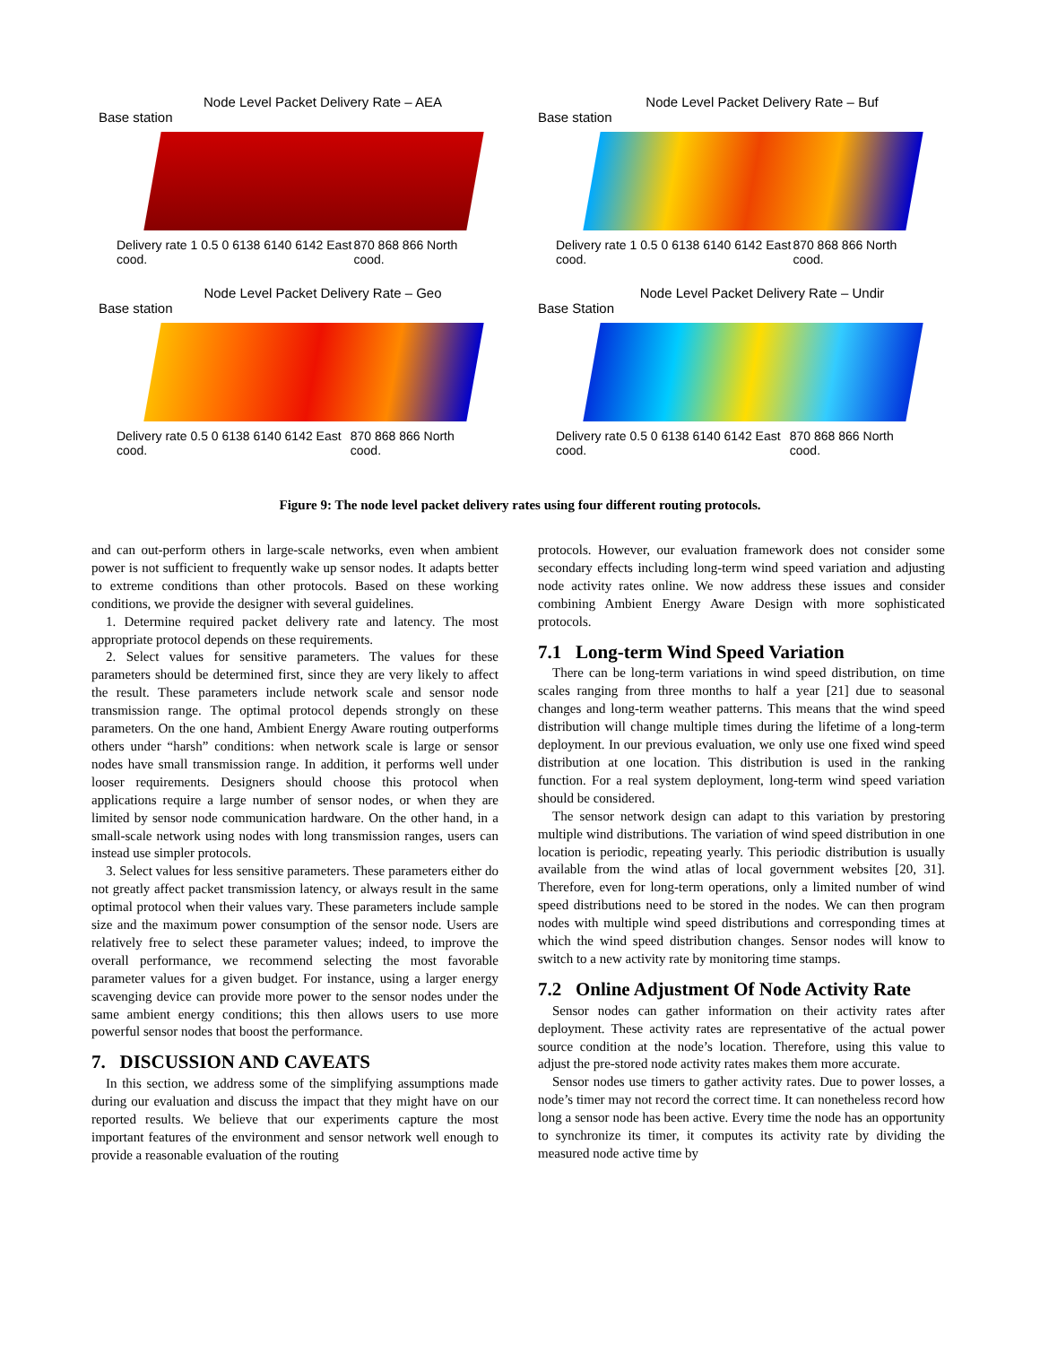Node Level Packet Delivery Rate – AEA
Base station
Delivery rate 1 0.5 0 6138 6140 6142 East cood. 870 868 866 North cood.
Node Level Packet Delivery Rate – Buf
Base station
Delivery rate 1 0.5 0 6138 6140 6142 East cood. 870 868 866 North cood.
Node Level Packet Delivery Rate – Geo
Base station
Delivery rate 0.5 0 6138 6140 6142 East cood. 870 868 866 North cood.
Node Level Packet Delivery Rate – Undir
Base Station
Delivery rate 0.5 0 6138 6140 6142 East cood. 870 868 866 North cood.
Figure 9: The node level packet delivery rates using four different routing protocols.
and can out-perform others in large-scale networks, even when ambient power is not sufficient to frequently wake up sensor nodes. It adapts better to extreme conditions than other protocols. Based on these working conditions, we provide the designer with several guidelines.
1. Determine required packet delivery rate and latency. The most appropriate protocol depends on these requirements.
2. Select values for sensitive parameters. The values for these parameters should be determined first, since they are very likely to affect the result. These parameters include network scale and sensor node transmission range. The optimal protocol depends strongly on these parameters. On the one hand, Ambient Energy Aware routing outperforms others under “harsh” conditions: when network scale is large or sensor nodes have small transmission range. In addition, it performs well under looser requirements. Designers should choose this protocol when applications require a large number of sensor nodes, or when they are limited by sensor node communication hardware. On the other hand, in a small-scale network using nodes with long transmission ranges, users can instead use simpler protocols.
3. Select values for less sensitive parameters. These parameters either do not greatly affect packet transmission latency, or always result in the same optimal protocol when their values vary. These parameters include sample size and the maximum power consumption of the sensor node. Users are relatively free to select these parameter values; indeed, to improve the overall performance, we recommend selecting the most favorable parameter values for a given budget. For instance, using a larger energy scavenging device can provide more power to the sensor nodes under the same ambient energy conditions; this then allows users to use more powerful sensor nodes that boost the performance.
7. DISCUSSION AND CAVEATS
In this section, we address some of the simplifying assumptions made during our evaluation and discuss the impact that they might have on our reported results. We believe that our experiments capture the most important features of the environment and sensor network well enough to provide a reasonable evaluation of the routing
protocols. However, our evaluation framework does not consider some secondary effects including long-term wind speed variation and adjusting node activity rates online. We now address these issues and consider combining Ambient Energy Aware Design with more sophisticated protocols.
7.1 Long-term Wind Speed Variation
There can be long-term variations in wind speed distribution, on time scales ranging from three months to half a year [21] due to seasonal changes and long-term weather patterns. This means that the wind speed distribution will change multiple times during the lifetime of a long-term deployment. In our previous evaluation, we only use one fixed wind speed distribution at one location. This distribution is used in the ranking function. For a real system deployment, long-term wind speed variation should be considered.
The sensor network design can adapt to this variation by prestoring multiple wind distributions. The variation of wind speed distribution in one location is periodic, repeating yearly. This periodic distribution is usually available from the wind atlas of local government websites [20, 31]. Therefore, even for long-term operations, only a limited number of wind speed distributions need to be stored in the nodes. We can then program nodes with multiple wind speed distributions and corresponding times at which the wind speed distribution changes. Sensor nodes will know to switch to a new activity rate by monitoring time stamps.
7.2 Online Adjustment Of Node Activity Rate
Sensor nodes can gather information on their activity rates after deployment. These activity rates are representative of the actual power source condition at the node’s location. Therefore, using this value to adjust the pre-stored node activity rates makes them more accurate.
Sensor nodes use timers to gather activity rates. Due to power losses, a node’s timer may not record the correct time. It can nonetheless record how long a sensor node has been active. Every time the node has an opportunity to synchronize its timer, it computes its activity rate by dividing the measured node active time by